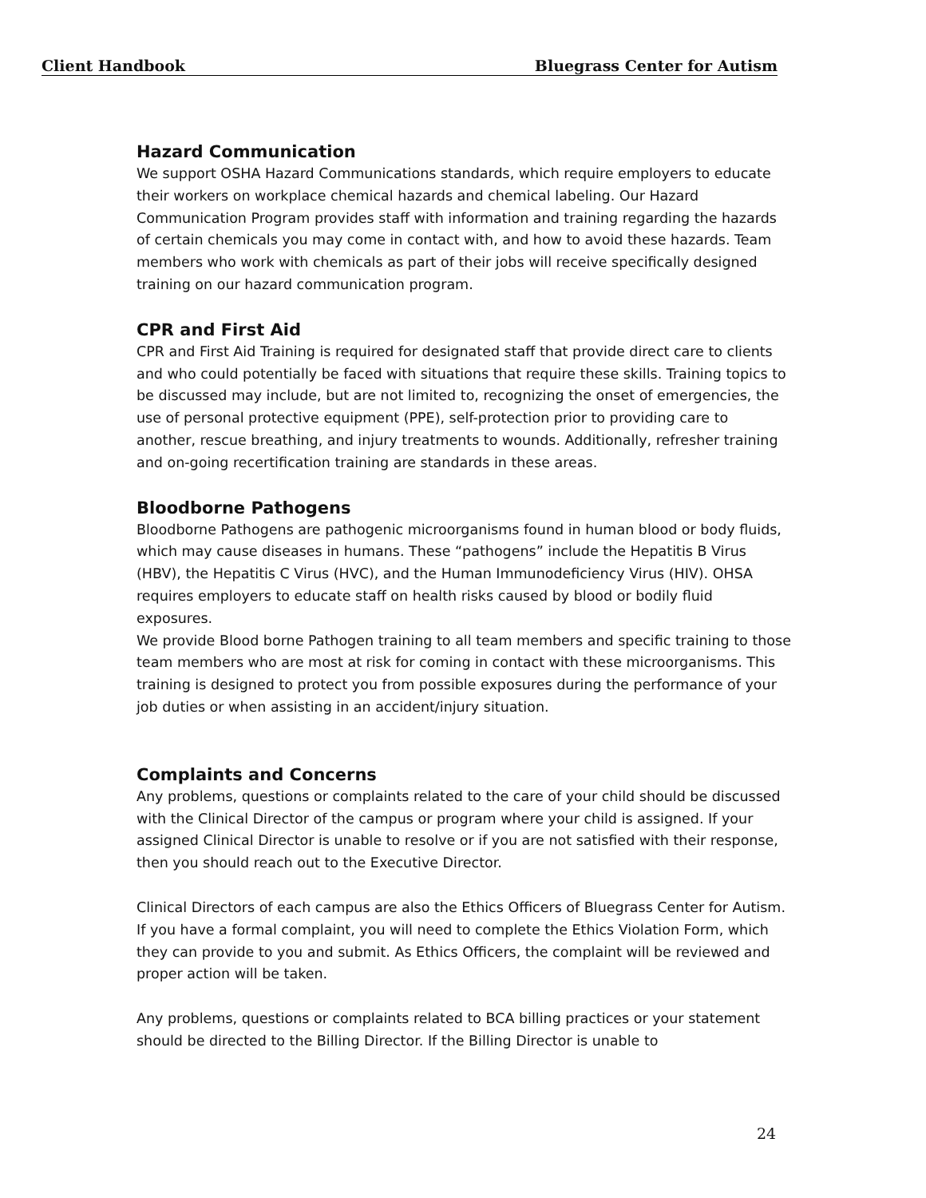Client Handbook Bluegrass Center for Autism
Hazard Communication
We support OSHA Hazard Communications standards, which require employers to educate their workers on workplace chemical hazards and chemical labeling. Our Hazard Communication Program provides staff with information and training regarding the hazards of certain chemicals you may come in contact with, and how to avoid these hazards. Team members who work with chemicals as part of their jobs will receive specifically designed training on our hazard communication program.
CPR and First Aid
CPR and First Aid Training is required for designated staff that provide direct care to clients and who could potentially be faced with situations that require these skills. Training topics to be discussed may include, but are not limited to, recognizing the onset of emergencies, the use of personal protective equipment (PPE), self-protection prior to providing care to another, rescue breathing, and injury treatments to wounds. Additionally, refresher training and on-going recertification training are standards in these areas.
Bloodborne Pathogens
Bloodborne Pathogens are pathogenic microorganisms found in human blood or body fluids, which may cause diseases in humans. These “pathogens” include the Hepatitis B Virus (HBV), the Hepatitis C Virus (HVC), and the Human Immunodeficiency Virus (HIV). OHSA requires employers to educate staff on health risks caused by blood or bodily fluid exposures.
We provide Blood borne Pathogen training to all team members and specific training to those team members who are most at risk for coming in contact with these microorganisms. This training is designed to protect you from possible exposures during the performance of your job duties or when assisting in an accident/injury situation.
Complaints and Concerns
Any problems, questions or complaints related to the care of your child should be discussed with the Clinical Director of the campus or program where your child is assigned. If your assigned Clinical Director is unable to resolve or if you are not satisfied with their response, then you should reach out to the Executive Director.
Clinical Directors of each campus are also the Ethics Officers of Bluegrass Center for Autism. If you have a formal complaint, you will need to complete the Ethics Violation Form, which they can provide to you and submit. As Ethics Officers, the complaint will be reviewed and proper action will be taken.
Any problems, questions or complaints related to BCA billing practices or your statement should be directed to the Billing Director. If the Billing Director is unable to
24